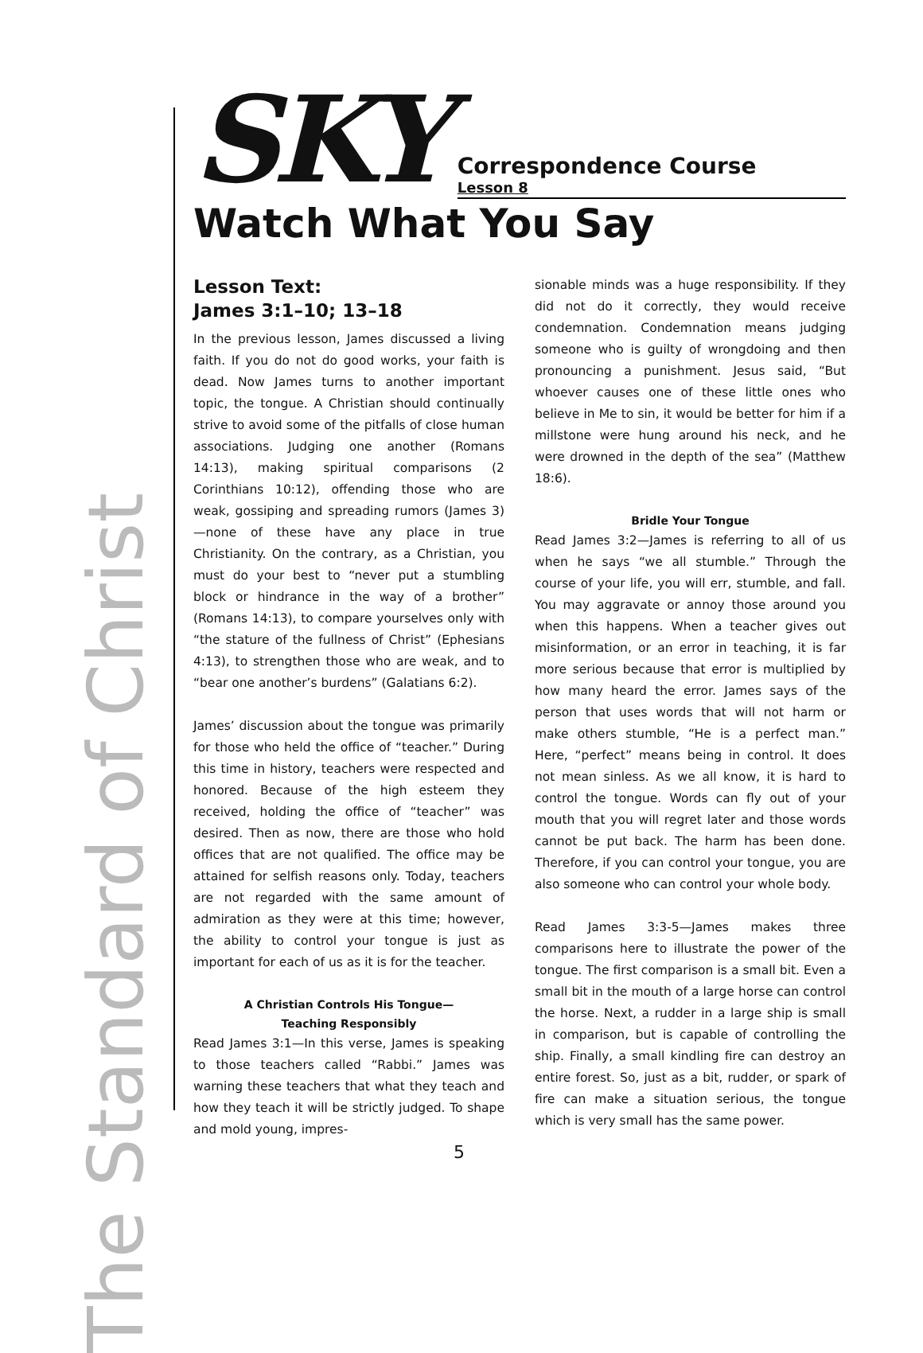The Standard of Christ
SKY
Correspondence Course
Lesson 8
Watch What You Say
Lesson Text:
James 3:1–10; 13–18
In the previous lesson, James discussed a living faith. If you do not do good works, your faith is dead. Now James turns to another important topic, the tongue. A Christian should continually strive to avoid some of the pitfalls of close human associations. Judging one another (Romans 14:13), making spiritual comparisons (2 Corinthians 10:12), offending those who are weak, gossiping and spreading rumors (James 3)—none of these have any place in true Christianity. On the contrary, as a Christian, you must do your best to “never put a stumbling block or hindrance in the way of a brother” (Romans 14:13), to compare yourselves only with “the stature of the fullness of Christ” (Ephesians 4:13), to strengthen those who are weak, and to “bear one another’s burdens” (Galatians 6:2).
James’ discussion about the tongue was primarily for those who held the office of “teacher.” During this time in history, teachers were respected and honored. Because of the high esteem they received, holding the office of “teacher” was desired. Then as now, there are those who hold offices that are not qualified. The office may be attained for selfish reasons only. Today, teachers are not regarded with the same amount of admiration as they were at this time; however, the ability to control your tongue is just as important for each of us as it is for the teacher.
A Christian Controls His Tongue—
Teaching Responsibly
Read James 3:1—In this verse, James is speaking to those teachers called “Rabbi.” James was warning these teachers that what they teach and how they teach it will be strictly judged. To shape and mold young, impres-
sionable minds was a huge responsibility. If they did not do it correctly, they would receive condemnation. Condemnation means judging someone who is guilty of wrongdoing and then pronouncing a punishment. Jesus said, “But whoever causes one of these little ones who believe in Me to sin, it would be better for him if a millstone were hung around his neck, and he were drowned in the depth of the sea” (Matthew 18:6).
Bridle Your Tongue
Read James 3:2—James is referring to all of us when he says “we all stumble.” Through the course of your life, you will err, stumble, and fall. You may aggravate or annoy those around you when this happens. When a teacher gives out misinformation, or an error in teaching, it is far more serious because that error is multiplied by how many heard the error. James says of the person that uses words that will not harm or make others stumble, “He is a perfect man.” Here, “perfect” means being in control. It does not mean sinless. As we all know, it is hard to control the tongue. Words can fly out of your mouth that you will regret later and those words cannot be put back. The harm has been done. Therefore, if you can control your tongue, you are also someone who can control your whole body.
Read James 3:3-5—James makes three comparisons here to illustrate the power of the tongue. The first comparison is a small bit. Even a small bit in the mouth of a large horse can control the horse. Next, a rudder in a large ship is small in comparison, but is capable of controlling the ship. Finally, a small kindling fire can destroy an entire forest. So, just as a bit, rudder, or spark of fire can make a situation serious, the tongue which is very small has the same power.
5